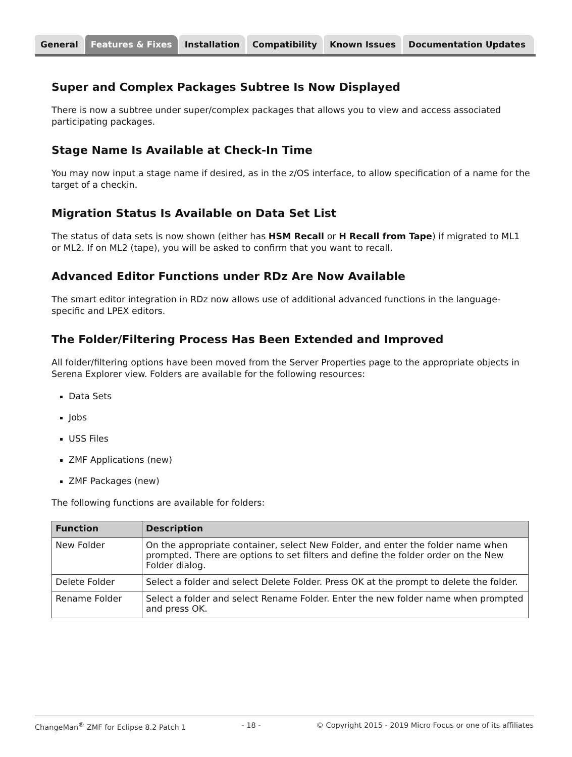General Features & Fixes Installation Compatibility Known Issues Documentation Updates
Super and Complex Packages Subtree Is Now Displayed
There is now a subtree under super/complex packages that allows you to view and access associated participating packages.
Stage Name Is Available at Check-In Time
You may now input a stage name if desired, as in the z/OS interface, to allow specification of a name for the target of a checkin.
Migration Status Is Available on Data Set List
The status of data sets is now shown (either has HSM Recall or H Recall from Tape) if migrated to ML1 or ML2. If on ML2 (tape), you will be asked to confirm that you want to recall.
Advanced Editor Functions under RDz Are Now Available
The smart editor integration in RDz now allows use of additional advanced functions in the language-specific and LPEX editors.
The Folder/Filtering Process Has Been Extended and Improved
All folder/filtering options have been moved from the Server Properties page to the appropriate objects in Serena Explorer view. Folders are available for the following resources:
Data Sets
Jobs
USS Files
ZMF Applications (new)
ZMF Packages (new)
The following functions are available for folders:
| Function | Description |
| --- | --- |
| New Folder | On the appropriate container, select New Folder, and enter the folder name when prompted. There are options to set filters and define the folder order on the New Folder dialog. |
| Delete Folder | Select a folder and select Delete Folder. Press OK at the prompt to delete the folder. |
| Rename Folder | Select a folder and select Rename Folder. Enter the new folder name when prompted and press OK. |
ChangeMan<sup>®</sup> ZMF for Eclipse 8.2 Patch 1 - 18 - © Copyright 2015 - 2019 Micro Focus or one of its affiliates